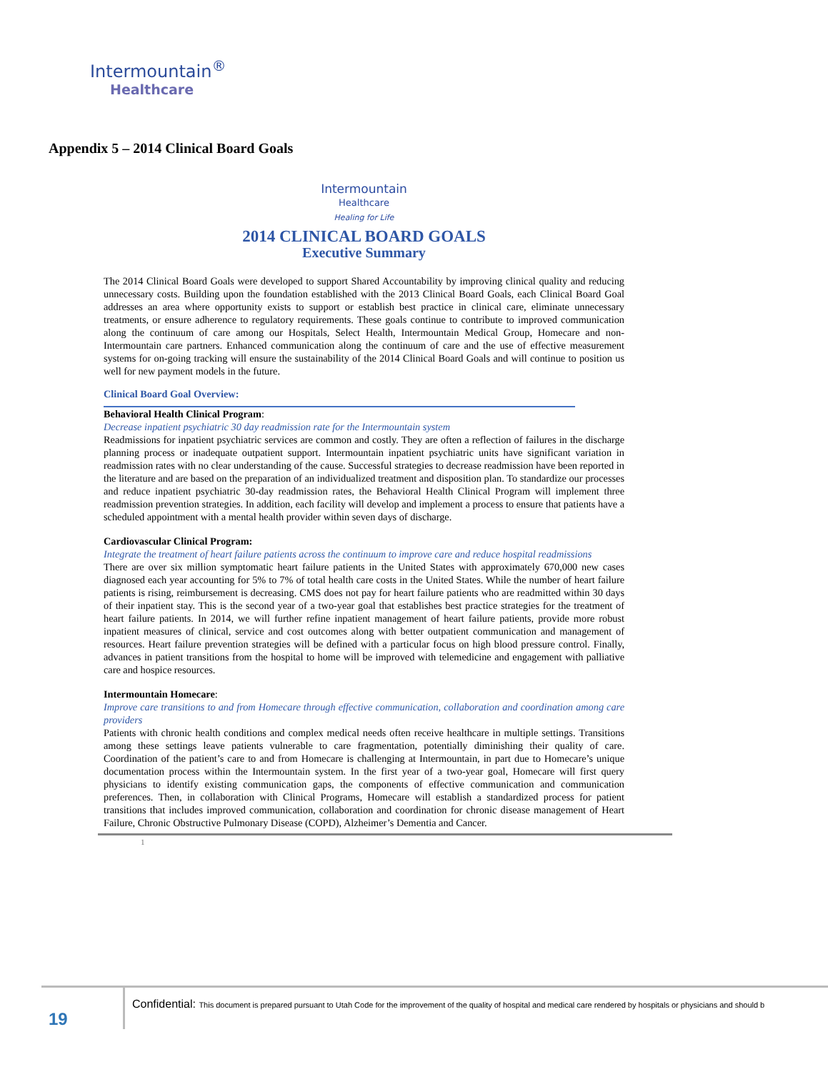Intermountain<sup>®</sup>
Healthcare
Appendix 5 – 2014 Clinical Board Goals
Intermountain
Healthcare
Healing for Life
2014 CLINICAL BOARD GOALS
Executive Summary
The 2014 Clinical Board Goals were developed to support Shared Accountability by improving clinical quality and reducing unnecessary costs. Building upon the foundation established with the 2013 Clinical Board Goals, each Clinical Board Goal addresses an area where opportunity exists to support or establish best practice in clinical care, eliminate unnecessary treatments, or ensure adherence to regulatory requirements. These goals continue to contribute to improved communication along the continuum of care among our Hospitals, Select Health, Intermountain Medical Group, Homecare and non-Intermountain care partners. Enhanced communication along the continuum of care and the use of effective measurement systems for on-going tracking will ensure the sustainability of the 2014 Clinical Board Goals and will continue to position us well for new payment models in the future.
Clinical Board Goal Overview:
Behavioral Health Clinical Program:
Decrease inpatient psychiatric 30 day readmission rate for the Intermountain system
Readmissions for inpatient psychiatric services are common and costly. They are often a reflection of failures in the discharge planning process or inadequate outpatient support. Intermountain inpatient psychiatric units have significant variation in readmission rates with no clear understanding of the cause. Successful strategies to decrease readmission have been reported in the literature and are based on the preparation of an individualized treatment and disposition plan. To standardize our processes and reduce inpatient psychiatric 30-day readmission rates, the Behavioral Health Clinical Program will implement three readmission prevention strategies. In addition, each facility will develop and implement a process to ensure that patients have a scheduled appointment with a mental health provider within seven days of discharge.
Cardiovascular Clinical Program:
Integrate the treatment of heart failure patients across the continuum to improve care and reduce hospital readmissions
There are over six million symptomatic heart failure patients in the United States with approximately 670,000 new cases diagnosed each year accounting for 5% to 7% of total health care costs in the United States. While the number of heart failure patients is rising, reimbursement is decreasing. CMS does not pay for heart failure patients who are readmitted within 30 days of their inpatient stay. This is the second year of a two-year goal that establishes best practice strategies for the treatment of heart failure patients. In 2014, we will further refine inpatient management of heart failure patients, provide more robust inpatient measures of clinical, service and cost outcomes along with better outpatient communication and management of resources. Heart failure prevention strategies will be defined with a particular focus on high blood pressure control. Finally, advances in patient transitions from the hospital to home will be improved with telemedicine and engagement with palliative care and hospice resources.
Intermountain Homecare:
Improve care transitions to and from Homecare through effective communication, collaboration and coordination among care providers
Patients with chronic health conditions and complex medical needs often receive healthcare in multiple settings. Transitions among these settings leave patients vulnerable to care fragmentation, potentially diminishing their quality of care. Coordination of the patient’s care to and from Homecare is challenging at Intermountain, in part due to Homecare’s unique documentation process within the Intermountain system. In the first year of a two-year goal, Homecare will first query physicians to identify existing communication gaps, the components of effective communication and communication preferences. Then, in collaboration with Clinical Programs, Homecare will establish a standardized process for patient transitions that includes improved communication, collaboration and coordination for chronic disease management of Heart Failure, Chronic Obstructive Pulmonary Disease (COPD), Alzheimer’s Dementia and Cancer.
1
19
Confidential: This document is prepared pursuant to Utah Code for the improvement of the quality of hospital and medical care rendered by hospitals or physicians and should b